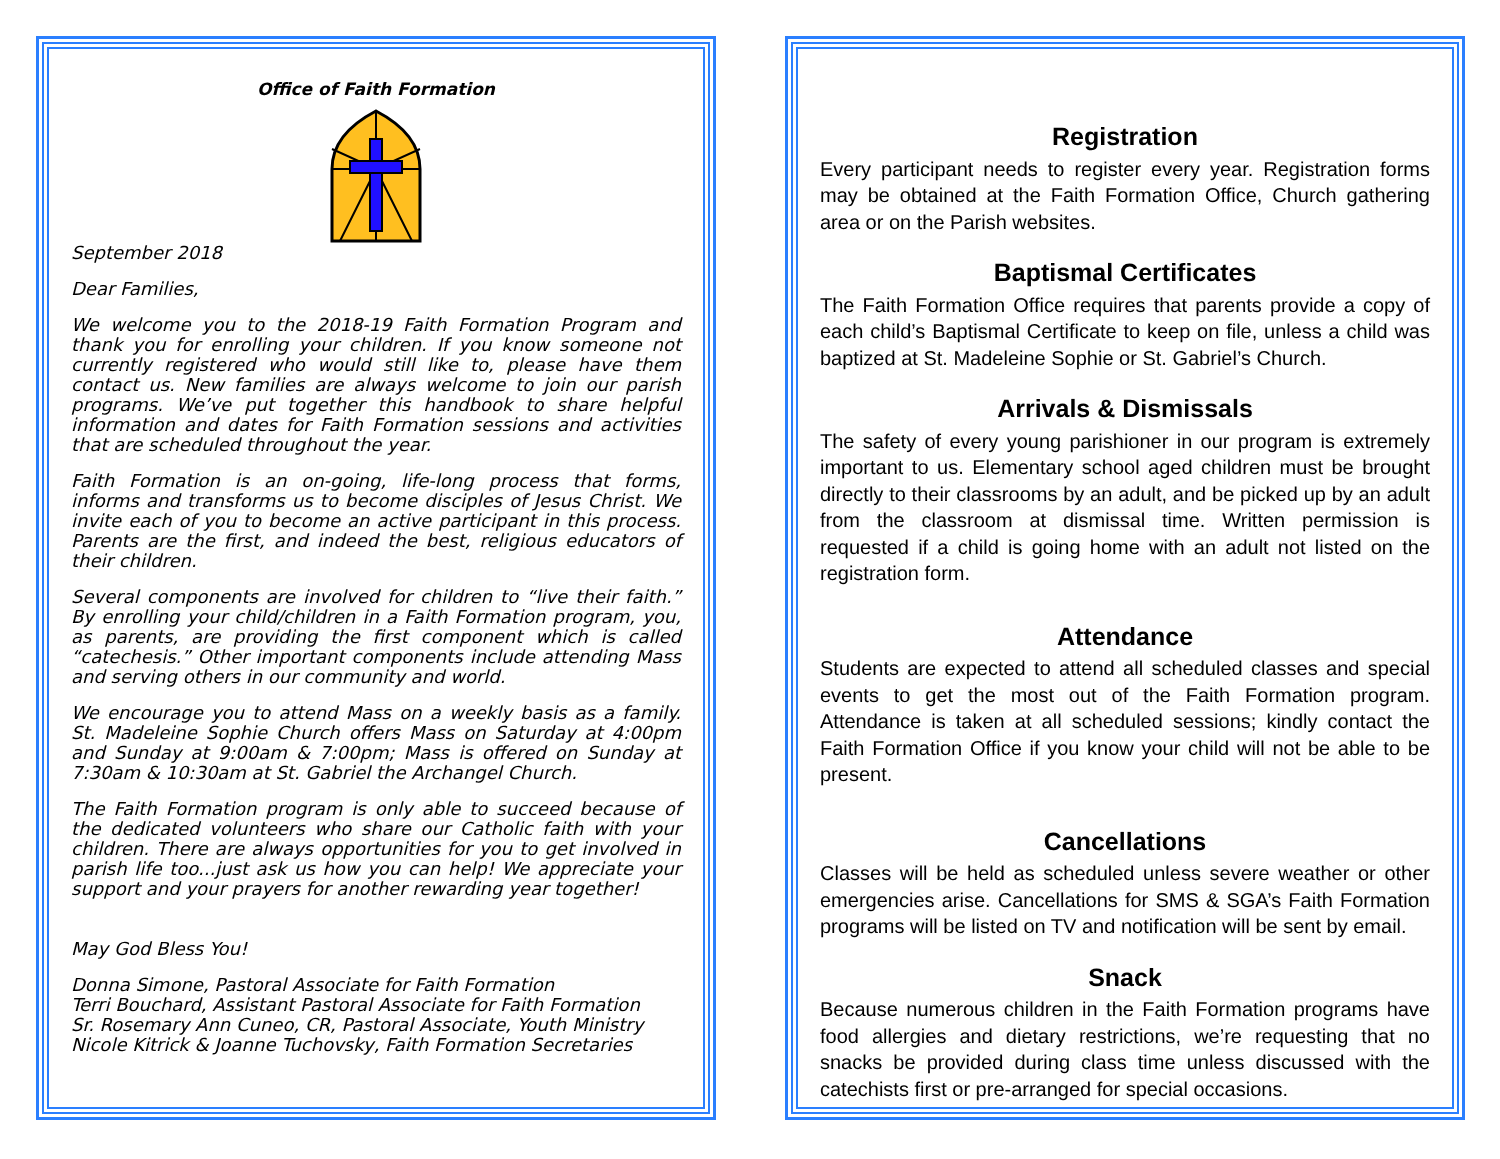Office of Faith Formation
September 2018
Dear Families,
We welcome you to the 2018-19 Faith Formation Program and thank you for enrolling your children. If you know someone not currently registered who would still like to, please have them contact us. New families are always welcome to join our parish programs. We’ve put together this handbook to share helpful information and dates for Faith Formation sessions and activities that are scheduled throughout the year.
Faith Formation is an on-going, life-long process that forms, informs and transforms us to become disciples of Jesus Christ. We invite each of you to become an active participant in this process. Parents are the first, and indeed the best, religious educators of their children.
Several components are involved for children to “live their faith.” By enrolling your child/children in a Faith Formation program, you, as parents, are providing the first component which is called “catechesis.” Other important components include attending Mass and serving others in our community and world.
We encourage you to attend Mass on a weekly basis as a family. St. Madeleine Sophie Church offers Mass on Saturday at 4:00pm and Sunday at 9:00am & 7:00pm; Mass is offered on Sunday at 7:30am & 10:30am at St. Gabriel the Archangel Church.
The Faith Formation program is only able to succeed because of the dedicated volunteers who share our Catholic faith with your children. There are always opportunities for you to get involved in parish life too...just ask us how you can help! We appreciate your support and your prayers for another rewarding year together!
May God Bless You!
Donna Simone, Pastoral Associate for Faith Formation
Terri Bouchard, Assistant Pastoral Associate for Faith Formation
Sr. Rosemary Ann Cuneo, CR, Pastoral Associate, Youth Ministry
Nicole Kitrick & Joanne Tuchovsky, Faith Formation Secretaries
Registration
Every participant needs to register every year. Registration forms may be obtained at the Faith Formation Office, Church gathering area or on the Parish websites.
Baptismal Certificates
The Faith Formation Office requires that parents provide a copy of each child’s Baptismal Certificate to keep on file, unless a child was baptized at St. Madeleine Sophie or St. Gabriel’s Church.
Arrivals & Dismissals
The safety of every young parishioner in our program is extremely important to us. Elementary school aged children must be brought directly to their classrooms by an adult, and be picked up by an adult from the classroom at dismissal time. Written permission is requested if a child is going home with an adult not listed on the registration form.
Attendance
Students are expected to attend all scheduled classes and special events to get the most out of the Faith Formation program. Attendance is taken at all scheduled sessions; kindly contact the Faith Formation Office if you know your child will not be able to be present.
Cancellations
Classes will be held as scheduled unless severe weather or other emergencies arise. Cancellations for SMS & SGA’s Faith Formation programs will be listed on TV and notification will be sent by email.
Snack
Because numerous children in the Faith Formation programs have food allergies and dietary restrictions, we’re requesting that no snacks be provided during class time unless discussed with the catechists first or pre-arranged for special occasions.